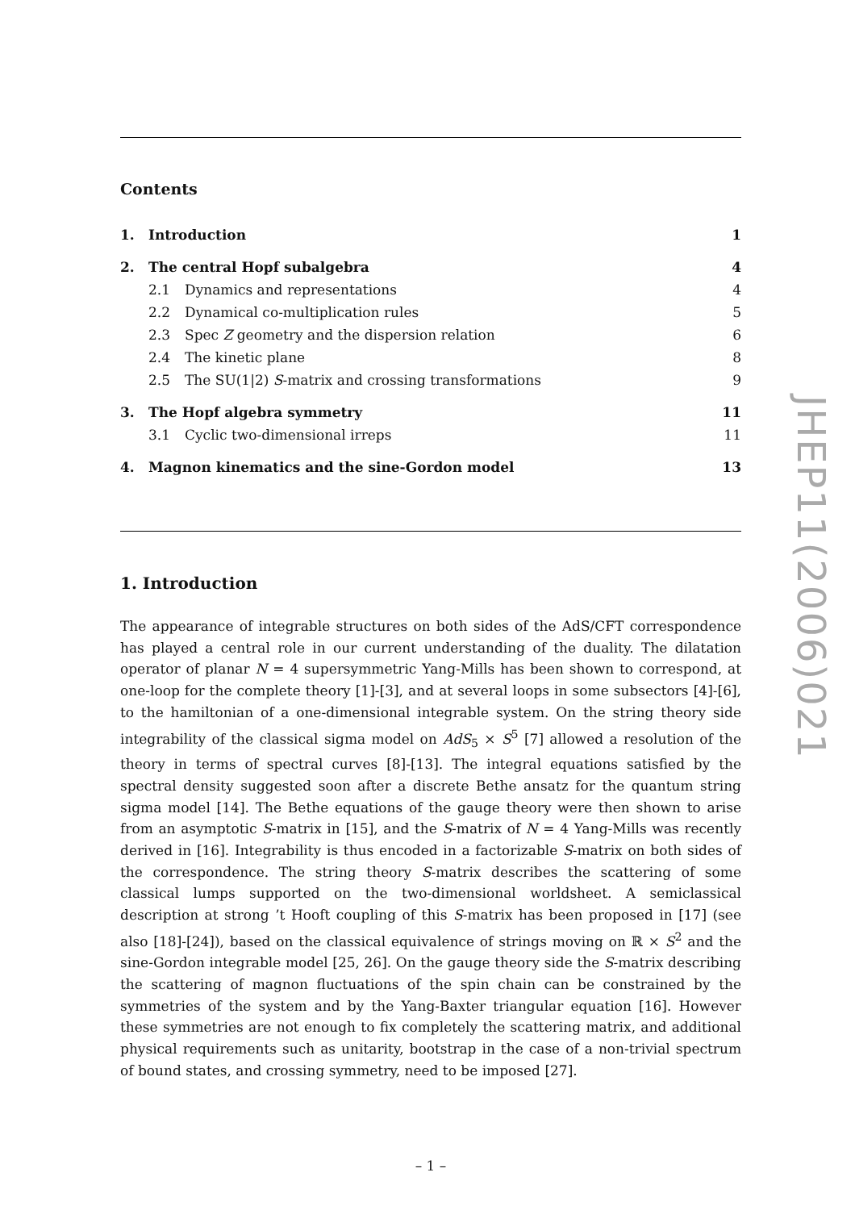Contents
| 1. | Introduction | 1 |
| 2. | The central Hopf subalgebra | 4 |
| 2.1 Dynamics and representations | | 4 |
| 2.2 Dynamical co-multiplication rules | | 5 |
| 2.3 Spec Z geometry and the dispersion relation | | 6 |
| 2.4 The kinetic plane | | 8 |
| 2.5 The SU(1/2) S -matrix and crossing transformations | | 9 |
| 3. | The Hopf algebra symmetry | 11 |
| 3.1 Cyclic two-dimensional irreps | | 11 |
| 4. | Magnon kinematics and the sine-Gordon model | 13 |
1. Introduction
The appearance of integrable structures on both sides of the AdS/CFT correspondence has played a central role in our current understanding of the duality. The dilatation operator of planar N = 4 supersymmetric Yang-Mills has been shown to correspond, at one-loop for the complete theory [1]-[3], and at several loops in some subsectors [4]-[6], to the hamiltonian of a one-dimensional integrable system. On the string theory side integrability of the classical sigma model on AdS<sub>5</sub> × S<sup>5</sup> [7] allowed a resolution of the theory in terms of spectral curves [8]-[13]. The integral equations satisfied by the spectral density suggested soon after a discrete Bethe ansatz for the quantum string sigma model [14]. The Bethe equations of the gauge theory were then shown to arise from an asymptotic S-matrix in [15], and the S-matrix of N = 4 Yang-Mills was recently derived in [16]. Integrability is thus encoded in a factorizable S-matrix on both sides of the correspondence. The string theory S-matrix describes the scattering of some classical lumps supported on the two-dimensional worldsheet. A semiclassical description at strong ’t Hooft coupling of this S-matrix has been proposed in [17] (see also [18]-[24]), based on the classical equivalence of strings moving on ℝ × S<sup>2</sup> and the sine-Gordon integrable model [25, 26]. On the gauge theory side the S-matrix describing the scattering of magnon fluctuations of the spin chain can be constrained by the symmetries of the system and by the Yang-Baxter triangular equation [16]. However these symmetries are not enough to fix completely the scattering matrix, and additional physical requirements such as unitarity, bootstrap in the case of a non-trivial spectrum of bound states, and crossing symmetry, need to be imposed [27].
– 1 –
JHEP11(2006)021